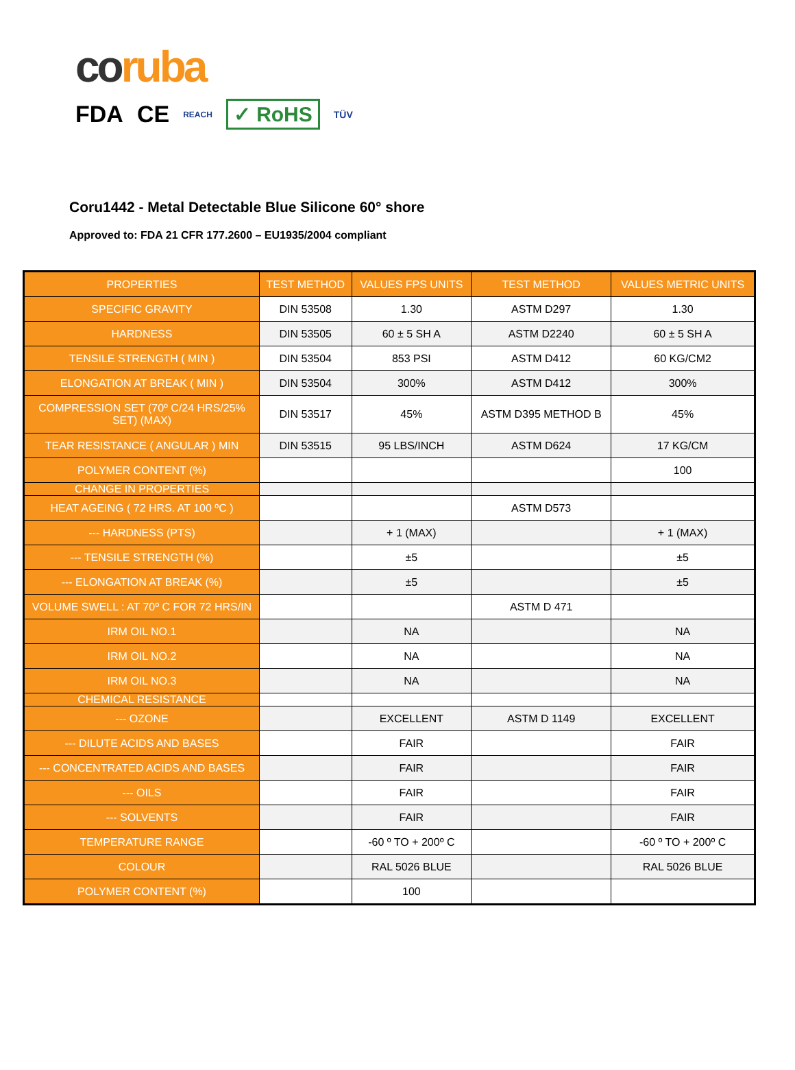coruba
FDA CE REACH ✓ RoHS TÜV
Coru1442 - Metal Detectable Blue Silicone 60° shore
Approved to: FDA 21 CFR 177.2600 – EU1935/2004 compliant
| PROPERTIES | TEST METHOD | VALUES FPS UNITS | TEST METHOD | VALUES METRIC UNITS |
| --- | --- | --- | --- | --- |
| SPECIFIC GRAVITY | DIN 53508 | 1.30 | ASTM D297 | 1.30 |
| HARDNESS | DIN 53505 | 60 ± 5 SH A | ASTM D2240 | 60 ± 5 SH A |
| TENSILE STRENGTH ( MIN ) | DIN 53504 | 853 PSI | ASTM D412 | 60 KG/CM2 |
| ELONGATION AT BREAK ( MIN ) | DIN 53504 | 300% | ASTM D412 | 300% |
| COMPRESSION SET (70º C/24 HRS/25% SET) (MAX) | DIN 53517 | 45% | ASTM D395 METHOD B | 45% |
| TEAR RESISTANCE ( ANGULAR ) MIN | DIN 53515 | 95 LBS/INCH | ASTM D624 | 17 KG/CM |
| POLYMER CONTENT (%) | | | | 100 |
| CHANGE IN PROPERTIES | | | | |
| HEAT AGEING ( 72 HRS. AT 100 ºC ) | | | ASTM D573 | |
| --- HARDNESS (PTS) | | + 1 (MAX) | | + 1 (MAX) |
| --- TENSILE STRENGTH (%) | | ±5 | | ±5 |
| --- ELONGATION AT BREAK (%) | | ±5 | | ±5 |
| VOLUME SWELL : AT 70º C FOR 72 HRS/IN | | | ASTM D 471 | |
| IRM OIL NO.1 | | NA | | NA |
| IRM OIL NO.2 | | NA | | NA |
| IRM OIL NO.3 | | NA | | NA |
| CHEMICAL RESISTANCE | | | | |
| --- OZONE | | EXCELLENT | ASTM D 1149 | EXCELLENT |
| --- DILUTE ACIDS AND BASES | | FAIR | | FAIR |
| --- CONCENTRATED ACIDS AND BASES | | FAIR | | FAIR |
| --- OILS | | FAIR | | FAIR |
| --- SOLVENTS | | FAIR | | FAIR |
| TEMPERATURE RANGE | | -60 º TO + 200º C | | -60 º TO + 200º C |
| COLOUR | | RAL 5026 BLUE | | RAL 5026 BLUE |
| POLYMER CONTENT (%) | | 100 | | |